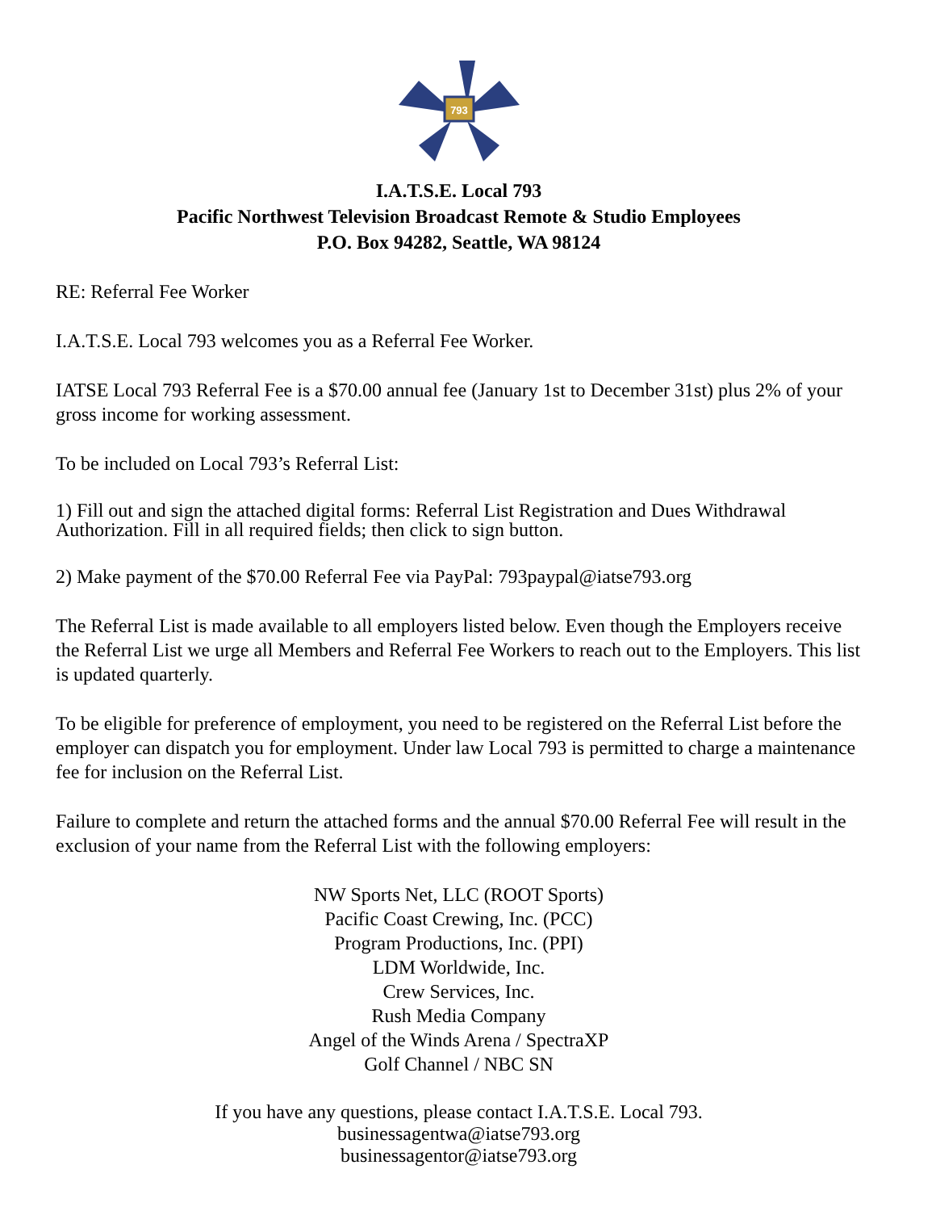793
I.A.T.S.E. Local 793
Pacific Northwest Television Broadcast Remote & Studio Employees
P.O. Box 94282, Seattle, WA 98124
RE: Referral Fee Worker
I.A.T.S.E. Local 793 welcomes you as a Referral Fee Worker.
IATSE Local 793 Referral Fee is a $70.00 annual fee (January 1st to December 31st) plus 2% of your gross income for working assessment.
To be included on Local 793’s Referral List:
1) Fill out and sign the attached digital forms: Referral List Registration and Dues Withdrawal Authorization. Fill in all required fields; then click to sign button.
2) Make payment of the $70.00 Referral Fee via PayPal: 793paypal@iatse793.org
The Referral List is made available to all employers listed below. Even though the Employers receive the Referral List we urge all Members and Referral Fee Workers to reach out to the Employers. This list is updated quarterly.
To be eligible for preference of employment, you need to be registered on the Referral List before the employer can dispatch you for employment. Under law Local 793 is permitted to charge a maintenance fee for inclusion on the Referral List.
Failure to complete and return the attached forms and the annual $70.00 Referral Fee will result in the exclusion of your name from the Referral List with the following employers:
NW Sports Net, LLC (ROOT Sports)
Pacific Coast Crewing, Inc. (PCC)
Program Productions, Inc. (PPI)
LDM Worldwide, Inc.
Crew Services, Inc.
Rush Media Company
Angel of the Winds Arena / SpectraXP
Golf Channel / NBC SN
If you have any questions, please contact I.A.T.S.E. Local 793.
businessagentwa@iatse793.org
businessagentor@iatse793.org